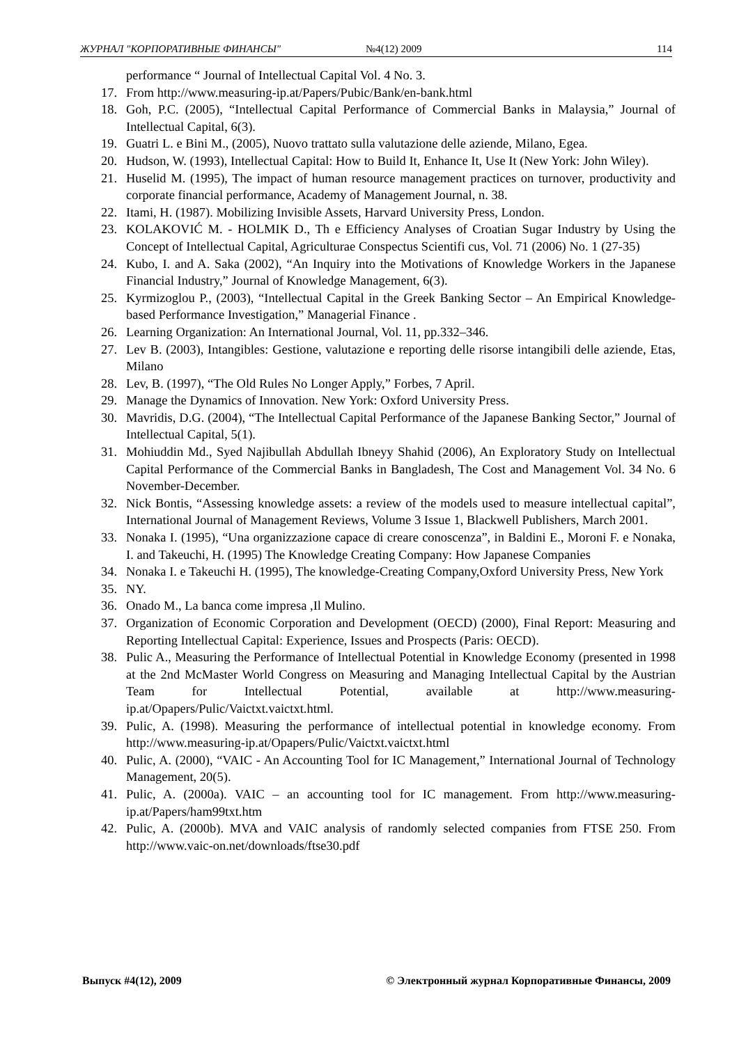ЖУРНАЛ "КОРПОРАТИВНЫЕ ФИНАНСЫ" №4(12) 2009 114
performance “ Journal of Intellectual Capital Vol. 4 No. 3.
17. From http://www.measuring-ip.at/Papers/Pubic/Bank/en-bank.html
18. Goh, P.C. (2005), “Intellectual Capital Performance of Commercial Banks in Malaysia,” Journal of Intellectual Capital, 6(3).
19. Guatri L. e Bini M., (2005), Nuovo trattato sulla valutazione delle aziende, Milano, Egea.
20. Hudson, W. (1993), Intellectual Capital: How to Build It, Enhance It, Use It (New York: John Wiley).
21. Huselid M. (1995), The impact of human resource management practices on turnover, productivity and corporate financial performance, Academy of Management Journal, n. 38.
22. Itami, H. (1987). Mobilizing Invisible Assets, Harvard University Press, London.
23. KOLAKOVIĆ M. - HOLMIK D., Th e Efficiency Analyses of Croatian Sugar Industry by Using the Concept of Intellectual Capital, Agriculturae Conspectus Scientifi cus, Vol. 71 (2006) No. 1 (27-35)
24. Kubo, I. and A. Saka (2002), “An Inquiry into the Motivations of Knowledge Workers in the Japanese Financial Industry,” Journal of Knowledge Management, 6(3).
25. Kyrmizoglou P., (2003), “Intellectual Capital in the Greek Banking Sector – An Empirical Knowledge-based Performance Investigation,” Managerial Finance .
26. Learning Organization: An International Journal, Vol. 11, pp.332–346.
27. Lev B. (2003), Intangibles: Gestione, valutazione e reporting delle risorse intangibili delle aziende, Etas, Milano
28. Lev, B. (1997), “The Old Rules No Longer Apply,” Forbes, 7 April.
29. Manage the Dynamics of Innovation. New York: Oxford University Press.
30. Mavridis, D.G. (2004), “The Intellectual Capital Performance of the Japanese Banking Sector,” Journal of Intellectual Capital, 5(1).
31. Mohiuddin Md., Syed Najibullah Abdullah Ibneyy Shahid (2006), An Exploratory Study on Intellectual Capital Performance of the Commercial Banks in Bangladesh, The Cost and Management Vol. 34 No. 6 November-December.
32. Nick Bontis, “Assessing knowledge assets: a review of the models used to measure intellectual capital”, International Journal of Management Reviews, Volume 3 Issue 1, Blackwell Publishers, March 2001.
33. Nonaka I. (1995), “Una organizzazione capace di creare conoscenza”, in Baldini E., Moroni F. e Nonaka, I. and Takeuchi, H. (1995) The Knowledge Creating Company: How Japanese Companies
34. Nonaka I. e Takeuchi H. (1995), The knowledge-Creating Company,Oxford University Press, New York
35. NY.
36. Onado M., La banca come impresa ,Il Mulino.
37. Organization of Economic Corporation and Development (OECD) (2000), Final Report: Measuring and Reporting Intellectual Capital: Experience, Issues and Prospects (Paris: OECD).
38. Pulic A., Measuring the Performance of Intellectual Potential in Knowledge Economy (presented in 1998 at the 2nd McMaster World Congress on Measuring and Managing Intellectual Capital by the Austrian Team for Intellectual Potential, available at http://www.measuring-ip.at/Opapers/Pulic/Vaictxt.vaictxt.html.
39. Pulic, A. (1998). Measuring the performance of intellectual potential in knowledge economy. From http://www.measuring-ip.at/Opapers/Pulic/Vaictxt.vaictxt.html
40. Pulic, A. (2000), “VAIC - An Accounting Tool for IC Management,” International Journal of Technology Management, 20(5).
41. Pulic, A. (2000a). VAIC – an accounting tool for IC management. From http://www.measuring-ip.at/Papers/ham99txt.htm
42. Pulic, A. (2000b). MVA and VAIC analysis of randomly selected companies from FTSE 250. From http://www.vaic-on.net/downloads/ftse30.pdf
Выпуск #4(12), 2009 © Электронный журнал Корпоративные Финансы, 2009